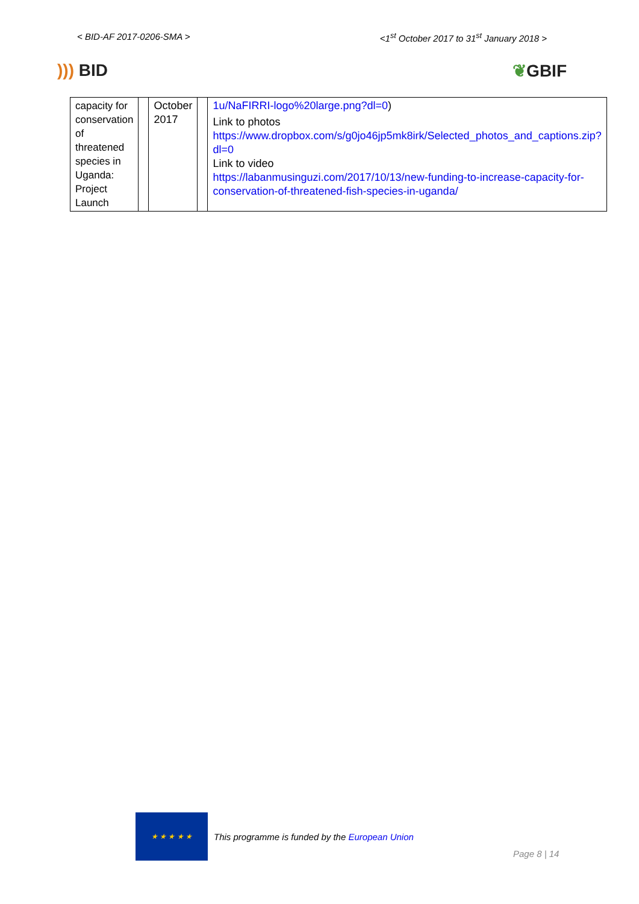< BID-AF 2017-0206-SMA > <1<sup>st</sup> October 2017 to 31<sup>st</sup> January 2018 >
))) BID ❦GBIF
| capacity for conservation of threatened species in Uganda: Project Launch | | October 2017 | | 1u/NaFIRRI-logo%20large.png?dl=0 ) Link to photos https://www.dropbox.com/s/g0jo46jp5mk8irk/Selected_photos_and_captions.zip?dl=0 Link to video https://labanmusinguzi.com/2017/10/13/new-funding-to-increase-capacity-for-conservation-of-threatened-fish-species-in-uganda/ |
★ ★ ★ ★ ★
This programme is funded by the European Union
Page 8 | 14